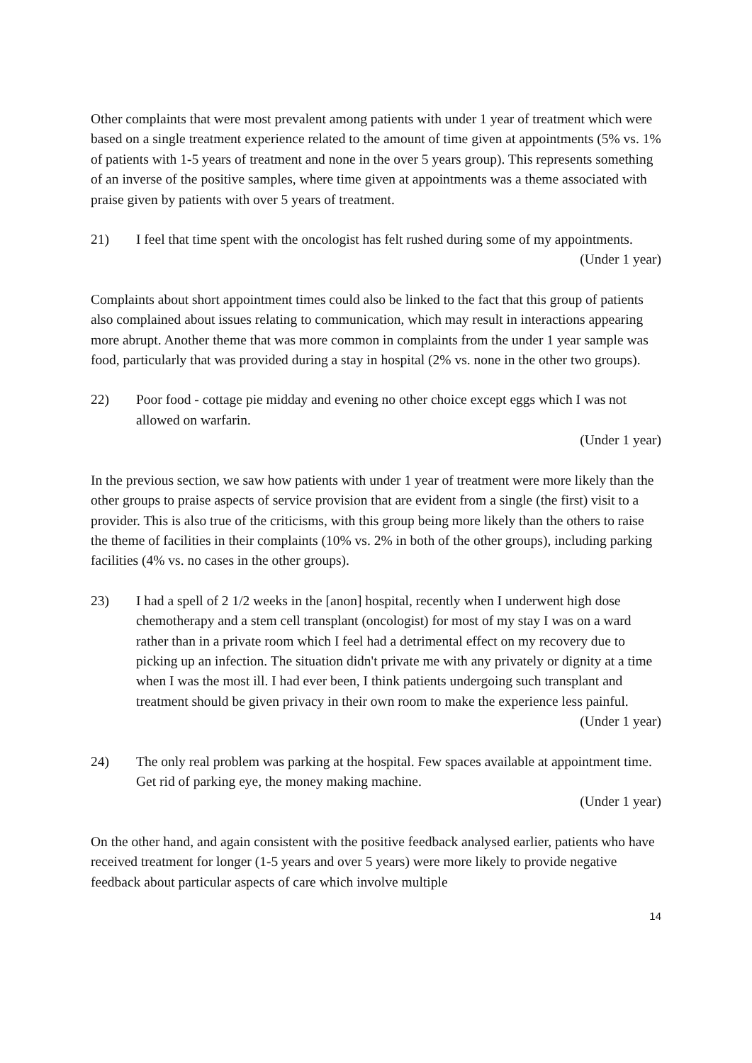Other complaints that were most prevalent among patients with under 1 year of treatment which were based on a single treatment experience related to the amount of time given at appointments (5% vs. 1% of patients with 1-5 years of treatment and none in the over 5 years group). This represents something of an inverse of the positive samples, where time given at appointments was a theme associated with praise given by patients with over 5 years of treatment.
21) I feel that time spent with the oncologist has felt rushed during some of my appointments.
(Under 1 year)
Complaints about short appointment times could also be linked to the fact that this group of patients also complained about issues relating to communication, which may result in interactions appearing more abrupt. Another theme that was more common in complaints from the under 1 year sample was food, particularly that was provided during a stay in hospital (2% vs. none in the other two groups).
22) Poor food - cottage pie midday and evening no other choice except eggs which I was not allowed on warfarin.
(Under 1 year)
In the previous section, we saw how patients with under 1 year of treatment were more likely than the other groups to praise aspects of service provision that are evident from a single (the first) visit to a provider. This is also true of the criticisms, with this group being more likely than the others to raise the theme of facilities in their complaints (10% vs. 2% in both of the other groups), including parking facilities (4% vs. no cases in the other groups).
23) I had a spell of 2 1/2 weeks in the [anon] hospital, recently when I underwent high dose chemotherapy and a stem cell transplant (oncologist) for most of my stay I was on a ward rather than in a private room which I feel had a detrimental effect on my recovery due to picking up an infection. The situation didn't private me with any privately or dignity at a time when I was the most ill. I had ever been, I think patients undergoing such transplant and treatment should be given privacy in their own room to make the experience less painful.
(Under 1 year)
24) The only real problem was parking at the hospital. Few spaces available at appointment time. Get rid of parking eye, the money making machine.
(Under 1 year)
On the other hand, and again consistent with the positive feedback analysed earlier, patients who have received treatment for longer (1-5 years and over 5 years) were more likely to provide negative feedback about particular aspects of care which involve multiple
14